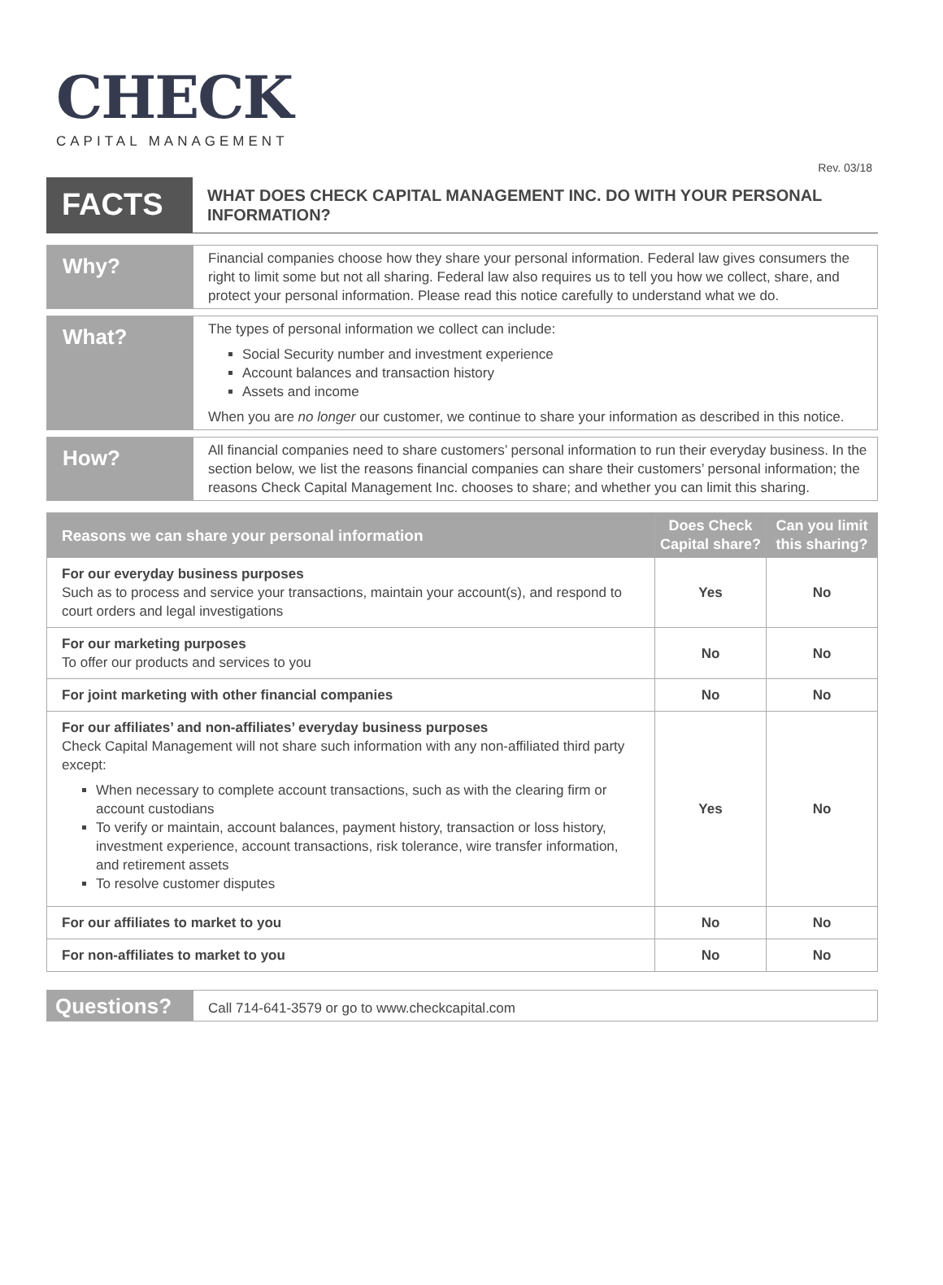CHECK
CAPITAL MANAGEMENT
Rev. 03/18
FACTS
WHAT DOES CHECK CAPITAL MANAGEMENT INC. DO WITH YOUR PERSONAL INFORMATION?
Why?
Financial companies choose how they share your personal information. Federal law gives consumers the right to limit some but not all sharing. Federal law also requires us to tell you how we collect, share, and protect your personal information. Please read this notice carefully to understand what we do.
What?
The types of personal information we collect can include:
Social Security number and investment experience
Account balances and transaction history
Assets and income
When you are no longer our customer, we continue to share your information as described in this notice.
How?
All financial companies need to share customers’ personal information to run their everyday business. In the section below, we list the reasons financial companies can share their customers’ personal information; the reasons Check Capital Management Inc. chooses to share; and whether you can limit this sharing.
| Reasons we can share your personal information | Does Check Capital share? | Can you limit this sharing? |
| --- | --- | --- |
| For our everyday business purposes Such as to process and service your transactions, maintain your account(s), and respond to court orders and legal investigations | Yes | No |
| For our marketing purposes To offer our products and services to you | No | No |
| For joint marketing with other financial companies | No | No |
| For our affiliates’ and non-affiliates’ everyday business purposes Check Capital Management will not share such information with any non-affiliated third party except: When necessary to complete account transactions, such as with the clearing firm or account custodians To verify or maintain, account balances, payment history, transaction or loss history, investment experience, account transactions, risk tolerance, wire transfer information, and retirement assets To resolve customer disputes | Yes | No |
| For our affiliates to market to you | No | No |
| For non-affiliates to market to you | No | No |
Questions?
Call 714-641-3579 or go to www.checkcapital.com